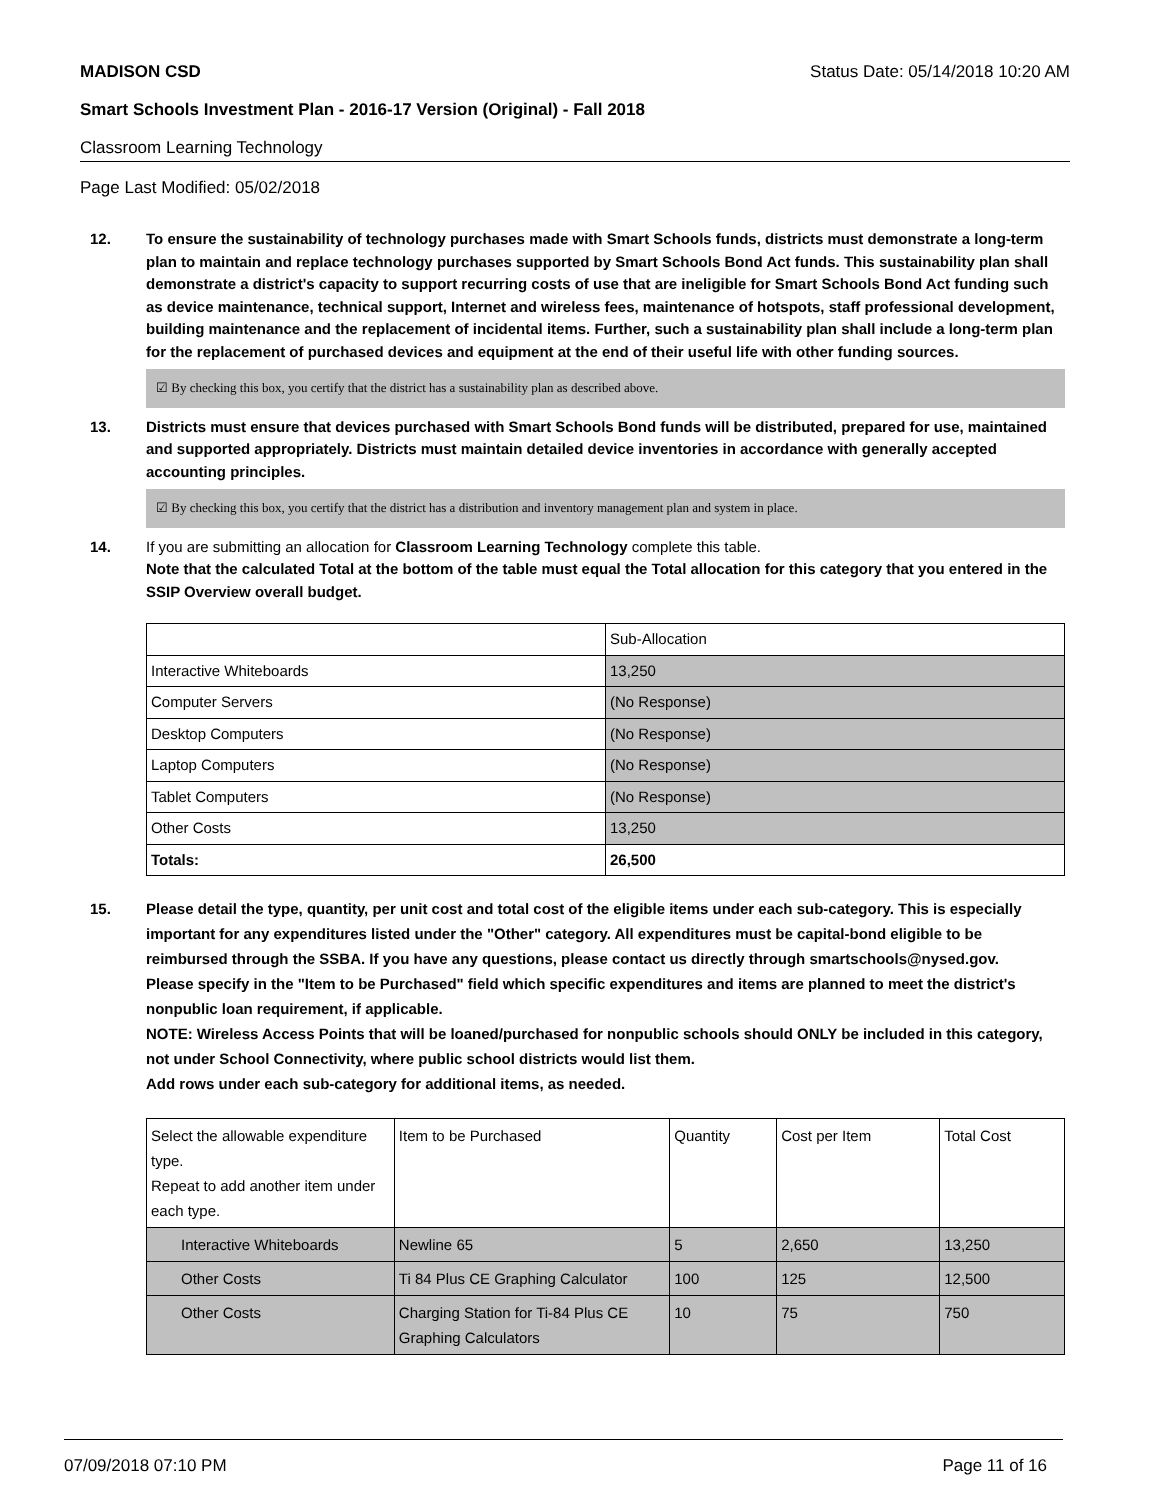MADISON CSD Status Date: 05/14/2018 10:20 AM
Smart Schools Investment Plan - 2016-17 Version (Original) - Fall 2018
Classroom Learning Technology
Page Last Modified: 05/02/2018
12. To ensure the sustainability of technology purchases made with Smart Schools funds, districts must demonstrate a long-term plan to maintain and replace technology purchases supported by Smart Schools Bond Act funds. This sustainability plan shall demonstrate a district's capacity to support recurring costs of use that are ineligible for Smart Schools Bond Act funding such as device maintenance, technical support, Internet and wireless fees, maintenance of hotspots, staff professional development, building maintenance and the replacement of incidental items. Further, such a sustainability plan shall include a long-term plan for the replacement of purchased devices and equipment at the end of their useful life with other funding sources.
☑ By checking this box, you certify that the district has a sustainability plan as described above.
13. Districts must ensure that devices purchased with Smart Schools Bond funds will be distributed, prepared for use, maintained and supported appropriately. Districts must maintain detailed device inventories in accordance with generally accepted accounting principles.
☑ By checking this box, you certify that the district has a distribution and inventory management plan and system in place.
14. If you are submitting an allocation for Classroom Learning Technology complete this table.
Note that the calculated Total at the bottom of the table must equal the Total allocation for this category that you entered in the SSIP Overview overall budget.
| | Sub-Allocation |
| Interactive Whiteboards | 13,250 |
| Computer Servers | (No Response) |
| Desktop Computers | (No Response) |
| Laptop Computers | (No Response) |
| Tablet Computers | (No Response) |
| Other Costs | 13,250 |
| Totals: | 26,500 |
15. Please detail the type, quantity, per unit cost and total cost of the eligible items under each sub-category. This is especially important for any expenditures listed under the "Other" category. All expenditures must be capital-bond eligible to be reimbursed through the SSBA. If you have any questions, please contact us directly through smartschools@nysed.gov.
Please specify in the "Item to be Purchased" field which specific expenditures and items are planned to meet the district's nonpublic loan requirement, if applicable.
NOTE: Wireless Access Points that will be loaned/purchased for nonpublic schools should ONLY be included in this category, not under School Connectivity, where public school districts would list them.
Add rows under each sub-category for additional items, as needed.
| Select the allowable expenditure type. Repeat to add another item under each type. | Item to be Purchased | Quantity | Cost per Item | Total Cost |
| Interactive Whiteboards | Newline 65 | 5 | 2,650 | 13,250 |
| Other Costs | Ti 84 Plus CE Graphing Calculator | 100 | 125 | 12,500 |
| Other Costs | Charging Station for Ti-84 Plus CE Graphing Calculators | 10 | 75 | 750 |
07/09/2018 07:10 PM Page 11 of 16